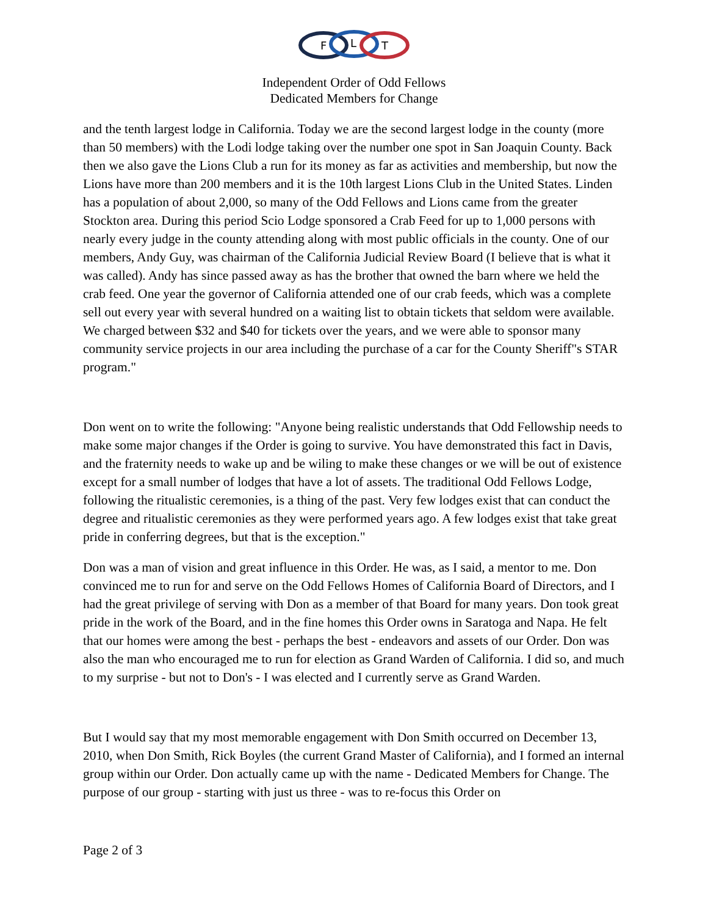F
L
T
Independent Order of Odd Fellows
Dedicated Members for Change
and the tenth largest lodge in California. Today we are the second largest lodge in the county (more than 50 members) with the Lodi lodge taking over the number one spot in San Joaquin County. Back then we also gave the Lions Club a run for its money as far as activities and membership, but now the Lions have more than 200 members and it is the 10th largest Lions Club in the United States. Linden has a population of about 2,000, so many of the Odd Fellows and Lions came from the greater Stockton area. During this period Scio Lodge sponsored a Crab Feed for up to 1,000 persons with nearly every judge in the county attending along with most public officials in the county. One of our members, Andy Guy, was chairman of the California Judicial Review Board (I believe that is what it was called). Andy has since passed away as has the brother that owned the barn where we held the crab feed. One year the governor of California attended one of our crab feeds, which was a complete sell out every year with several hundred on a waiting list to obtain tickets that seldom were available. We charged between $32 and $40 for tickets over the years, and we were able to sponsor many community service projects in our area including the purchase of a car for the County Sheriff"s STAR program."
Don went on to write the following: "Anyone being realistic understands that Odd Fellowship needs to make some major changes if the Order is going to survive. You have demonstrated this fact in Davis, and the fraternity needs to wake up and be wiling to make these changes or we will be out of existence except for a small number of lodges that have a lot of assets. The traditional Odd Fellows Lodge, following the ritualistic ceremonies, is a thing of the past. Very few lodges exist that can conduct the degree and ritualistic ceremonies as they were performed years ago. A few lodges exist that take great pride in conferring degrees, but that is the exception."
Don was a man of vision and great influence in this Order. He was, as I said, a mentor to me. Don convinced me to run for and serve on the Odd Fellows Homes of California Board of Directors, and I had the great privilege of serving with Don as a member of that Board for many years. Don took great pride in the work of the Board, and in the fine homes this Order owns in Saratoga and Napa. He felt that our homes were among the best - perhaps the best - endeavors and assets of our Order. Don was also the man who encouraged me to run for election as Grand Warden of California. I did so, and much to my surprise - but not to Don's - I was elected and I currently serve as Grand Warden.
But I would say that my most memorable engagement with Don Smith occurred on December 13, 2010, when Don Smith, Rick Boyles (the current Grand Master of California), and I formed an internal group within our Order. Don actually came up with the name - Dedicated Members for Change. The purpose of our group - starting with just us three - was to re-focus this Order on
Page 2 of 3